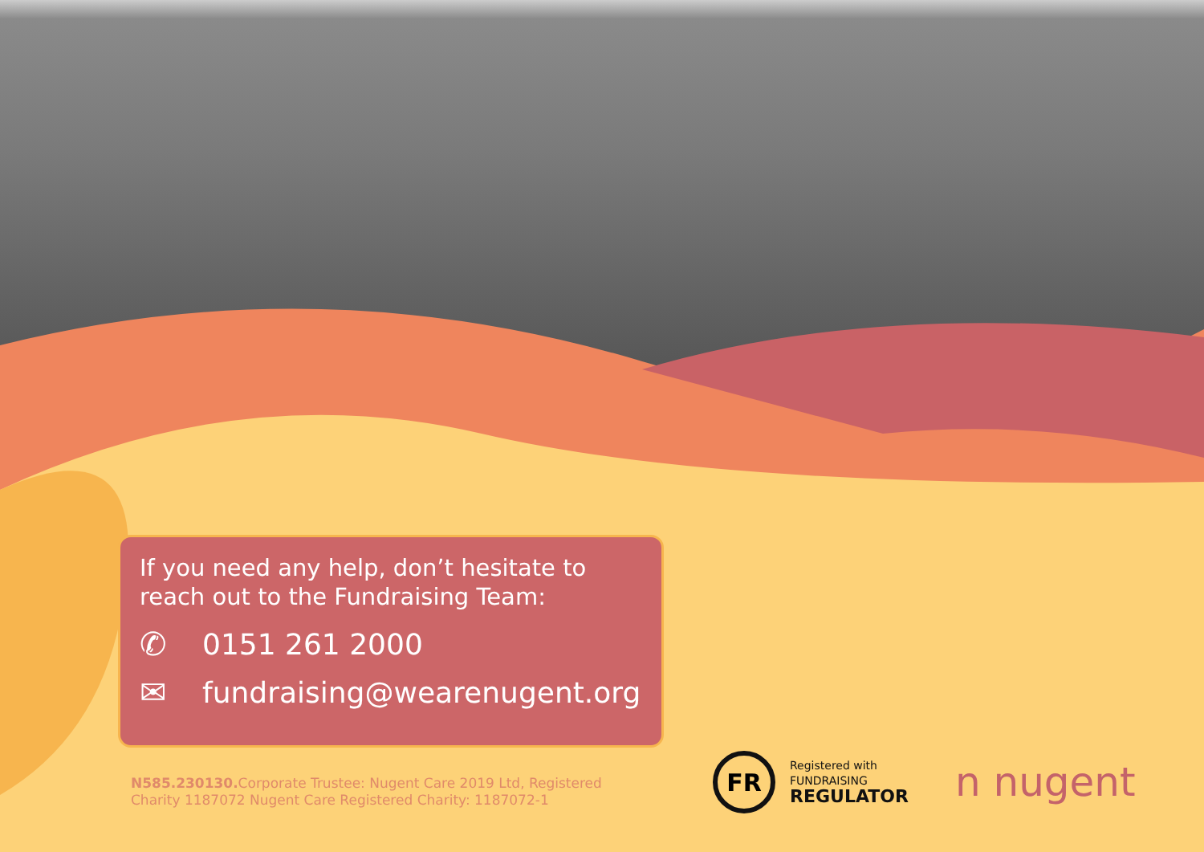If you need any help, don’t hesitate to reach out to the Fundraising Team:
✆ 0151 261 2000
✉ fundraising@wearenugent.org
N585.230130. Corporate Trustee: Nugent Care 2019 Ltd, Registered Charity 1187072 Nugent Care Registered Charity: 1187072-1
FR
Registered with
FUNDRAISING
REGULATOR
n nugent